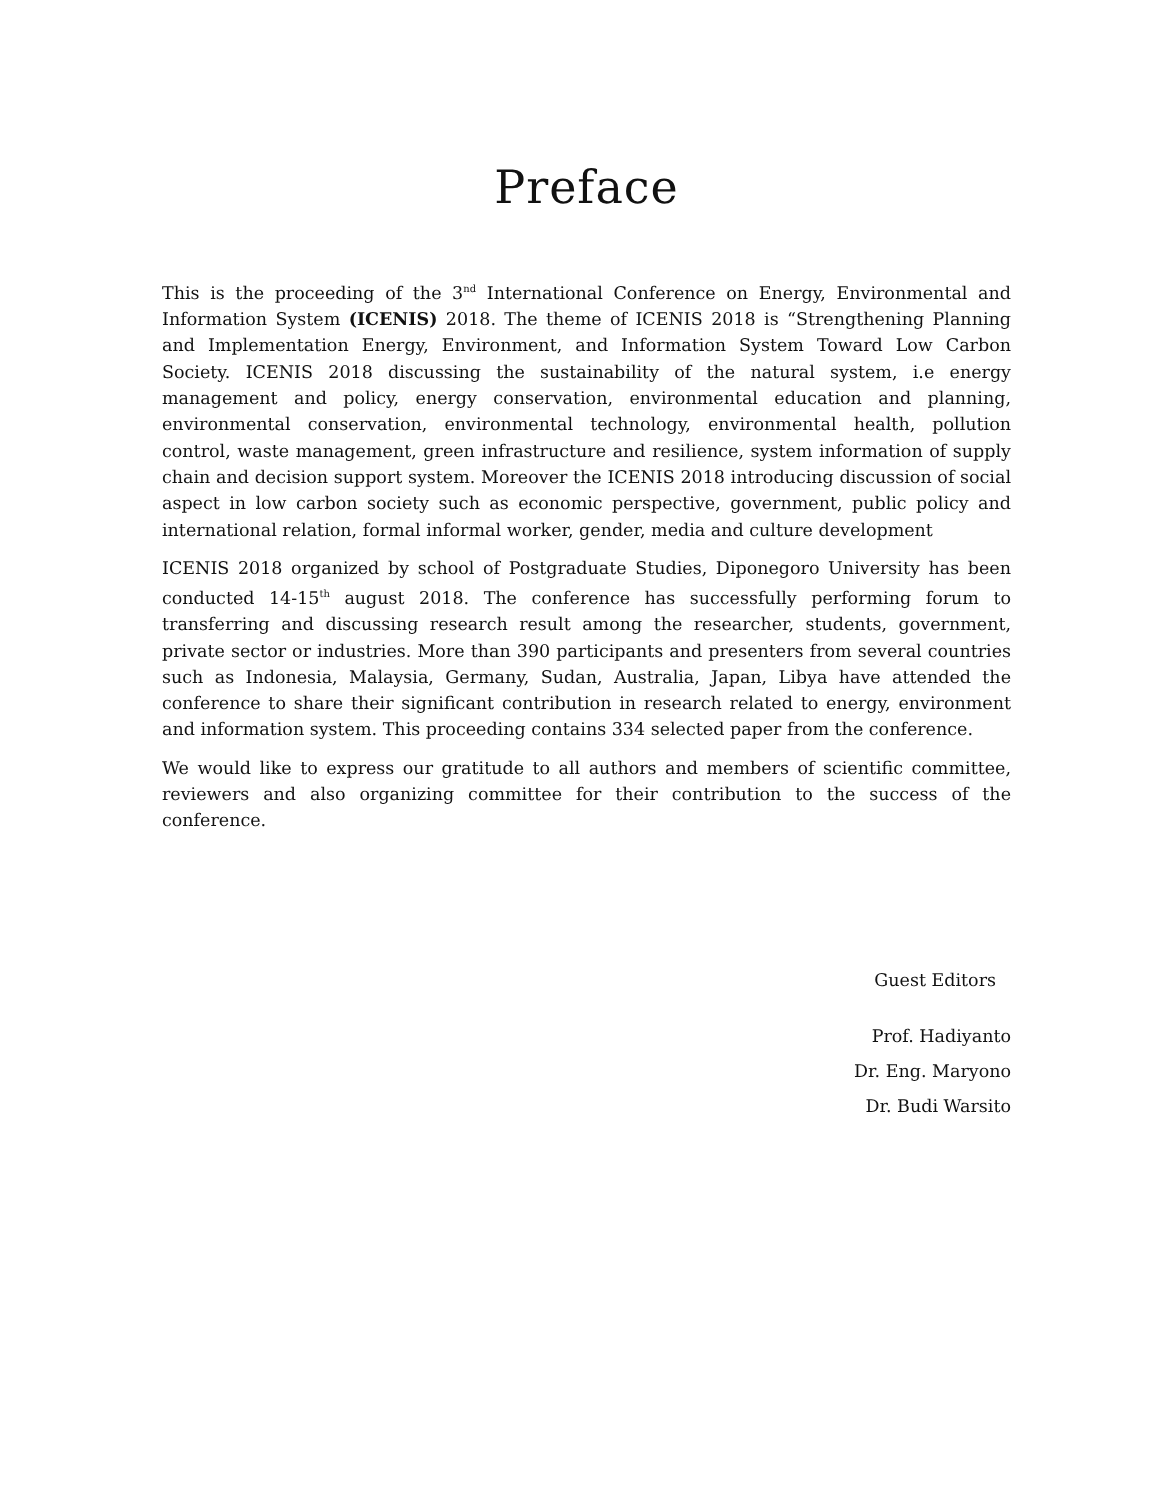Preface
This is the proceeding of the 3<sup>nd</sup> International Conference on Energy, Environmental and Information System (ICENIS) 2018. The theme of ICENIS 2018 is “Strengthening Planning and Implementation Energy, Environment, and Information System Toward Low Carbon Society. ICENIS 2018 discussing the sustainability of the natural system, i.e energy management and policy, energy conservation, environmental education and planning, environmental conservation, environmental technology, environmental health, pollution control, waste management, green infrastructure and resilience, system information of supply chain and decision support system. Moreover the ICENIS 2018 introducing discussion of social aspect in low carbon society such as economic perspective, government, public policy and international relation, formal informal worker, gender, media and culture development
ICENIS 2018 organized by school of Postgraduate Studies, Diponegoro University has been conducted 14-15<sup>th</sup> august 2018. The conference has successfully performing forum to transferring and discussing research result among the researcher, students, government, private sector or industries. More than 390 participants and presenters from several countries such as Indonesia, Malaysia, Germany, Sudan, Australia, Japan, Libya have attended the conference to share their significant contribution in research related to energy, environment and information system. This proceeding contains 334 selected paper from the conference.
We would like to express our gratitude to all authors and members of scientific committee, reviewers and also organizing committee for their contribution to the success of the conference.
Guest Editors
Prof. Hadiyanto
Dr. Eng. Maryono
Dr. Budi Warsito